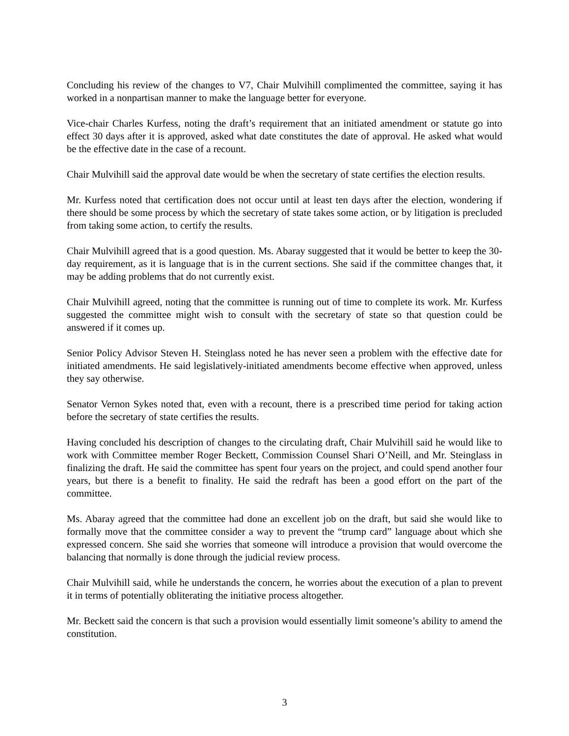Concluding his review of the changes to V7, Chair Mulvihill complimented the committee, saying it has worked in a nonpartisan manner to make the language better for everyone.
Vice-chair Charles Kurfess, noting the draft’s requirement that an initiated amendment or statute go into effect 30 days after it is approved, asked what date constitutes the date of approval. He asked what would be the effective date in the case of a recount.
Chair Mulvihill said the approval date would be when the secretary of state certifies the election results.
Mr. Kurfess noted that certification does not occur until at least ten days after the election, wondering if there should be some process by which the secretary of state takes some action, or by litigation is precluded from taking some action, to certify the results.
Chair Mulvihill agreed that is a good question. Ms. Abaray suggested that it would be better to keep the 30-day requirement, as it is language that is in the current sections. She said if the committee changes that, it may be adding problems that do not currently exist.
Chair Mulvihill agreed, noting that the committee is running out of time to complete its work. Mr. Kurfess suggested the committee might wish to consult with the secretary of state so that question could be answered if it comes up.
Senior Policy Advisor Steven H. Steinglass noted he has never seen a problem with the effective date for initiated amendments. He said legislatively-initiated amendments become effective when approved, unless they say otherwise.
Senator Vernon Sykes noted that, even with a recount, there is a prescribed time period for taking action before the secretary of state certifies the results.
Having concluded his description of changes to the circulating draft, Chair Mulvihill said he would like to work with Committee member Roger Beckett, Commission Counsel Shari O’Neill, and Mr. Steinglass in finalizing the draft. He said the committee has spent four years on the project, and could spend another four years, but there is a benefit to finality. He said the redraft has been a good effort on the part of the committee.
Ms. Abaray agreed that the committee had done an excellent job on the draft, but said she would like to formally move that the committee consider a way to prevent the “trump card” language about which she expressed concern. She said she worries that someone will introduce a provision that would overcome the balancing that normally is done through the judicial review process.
Chair Mulvihill said, while he understands the concern, he worries about the execution of a plan to prevent it in terms of potentially obliterating the initiative process altogether.
Mr. Beckett said the concern is that such a provision would essentially limit someone’s ability to amend the constitution.
3